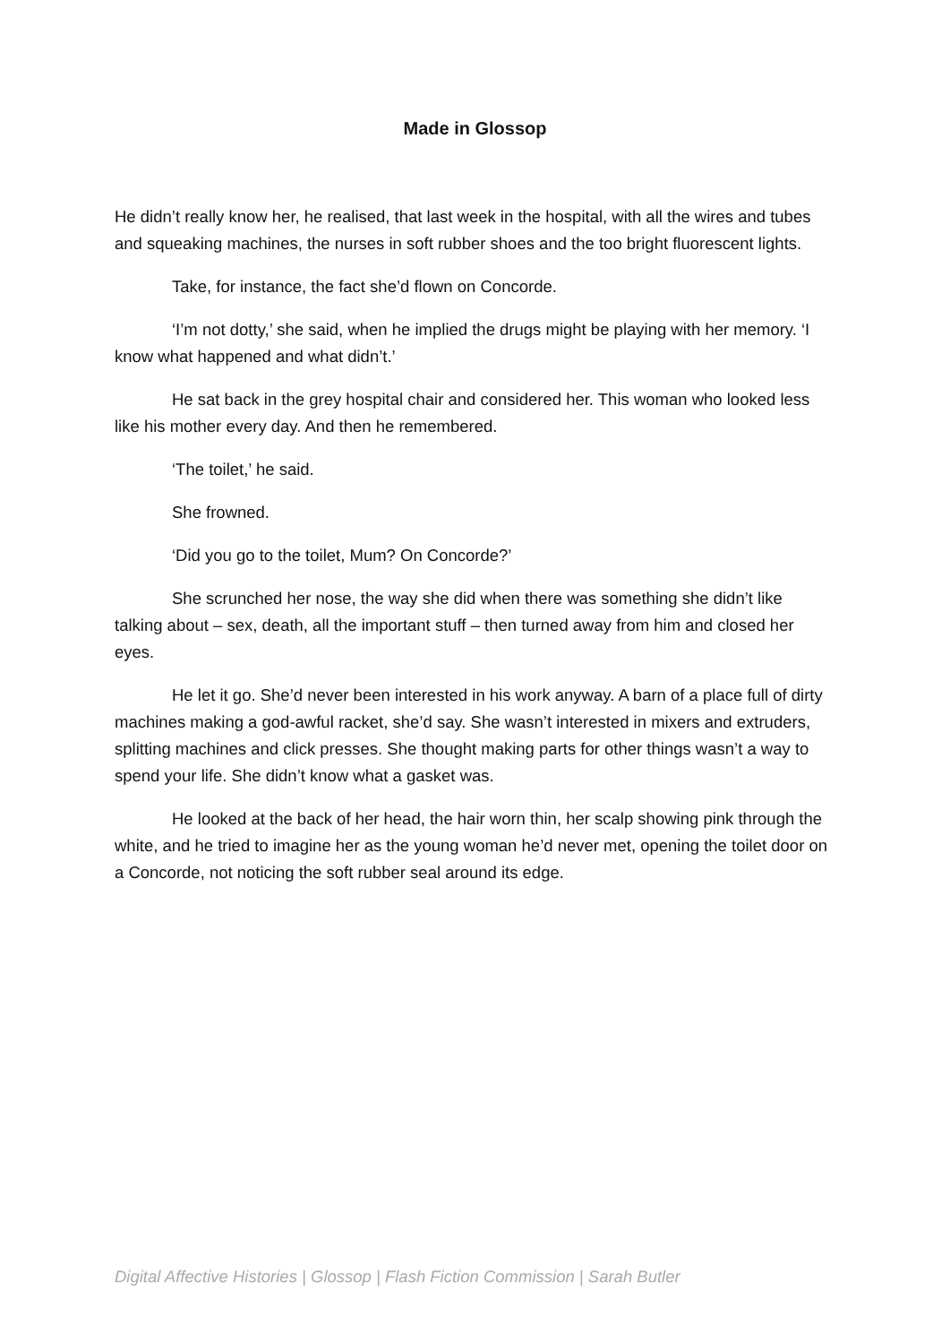Made in Glossop
He didn’t really know her, he realised, that last week in the hospital, with all the wires and tubes and squeaking machines, the nurses in soft rubber shoes and the too bright fluorescent lights.
Take, for instance, the fact she’d flown on Concorde.
‘I’m not dotty,’ she said, when he implied the drugs might be playing with her memory. ‘I know what happened and what didn’t.’
He sat back in the grey hospital chair and considered her. This woman who looked less like his mother every day. And then he remembered.
‘The toilet,’ he said.
She frowned.
‘Did you go to the toilet, Mum? On Concorde?’
She scrunched her nose, the way she did when there was something she didn’t like talking about – sex, death, all the important stuff – then turned away from him and closed her eyes.
He let it go. She’d never been interested in his work anyway. A barn of a place full of dirty machines making a god-awful racket, she’d say. She wasn’t interested in mixers and extruders, splitting machines and click presses. She thought making parts for other things wasn’t a way to spend your life. She didn’t know what a gasket was.
He looked at the back of her head, the hair worn thin, her scalp showing pink through the white, and he tried to imagine her as the young woman he’d never met, opening the toilet door on a Concorde, not noticing the soft rubber seal around its edge.
Digital Affective Histories | Glossop | Flash Fiction Commission | Sarah Butler